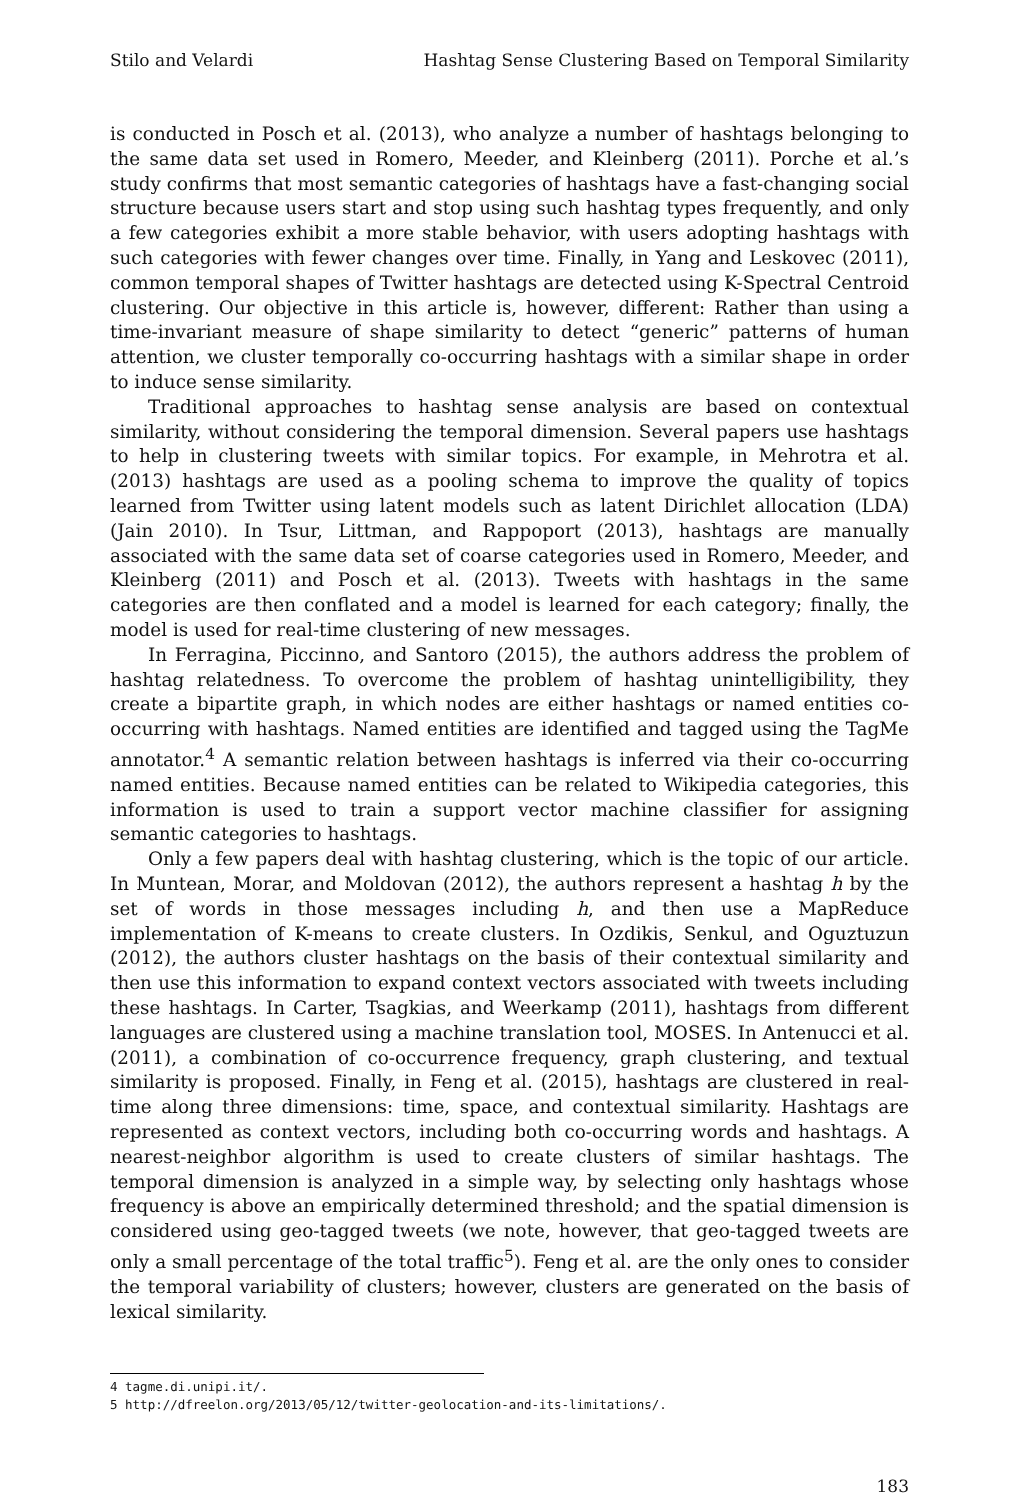Stilo and Velardi Hashtag Sense Clustering Based on Temporal Similarity
is conducted in Posch et al. (2013), who analyze a number of hashtags belonging to the same data set used in Romero, Meeder, and Kleinberg (2011). Porche et al.’s study confirms that most semantic categories of hashtags have a fast-changing social structure because users start and stop using such hashtag types frequently, and only a few categories exhibit a more stable behavior, with users adopting hashtags with such categories with fewer changes over time. Finally, in Yang and Leskovec (2011), common temporal shapes of Twitter hashtags are detected using K-Spectral Centroid clustering. Our objective in this article is, however, different: Rather than using a time-invariant measure of shape similarity to detect “generic” patterns of human attention, we cluster temporally co-occurring hashtags with a similar shape in order to induce sense similarity.
Traditional approaches to hashtag sense analysis are based on contextual similarity, without considering the temporal dimension. Several papers use hashtags to help in clustering tweets with similar topics. For example, in Mehrotra et al. (2013) hashtags are used as a pooling schema to improve the quality of topics learned from Twitter using latent models such as latent Dirichlet allocation (LDA) (Jain 2010). In Tsur, Littman, and Rappoport (2013), hashtags are manually associated with the same data set of coarse categories used in Romero, Meeder, and Kleinberg (2011) and Posch et al. (2013). Tweets with hashtags in the same categories are then conflated and a model is learned for each category; finally, the model is used for real-time clustering of new messages.
In Ferragina, Piccinno, and Santoro (2015), the authors address the problem of hashtag relatedness. To overcome the problem of hashtag unintelligibility, they create a bipartite graph, in which nodes are either hashtags or named entities co-occurring with hashtags. Named entities are identified and tagged using the TagMe annotator.<sup>4</sup> A semantic relation between hashtags is inferred via their co-occurring named entities. Because named entities can be related to Wikipedia categories, this information is used to train a support vector machine classifier for assigning semantic categories to hashtags.
Only a few papers deal with hashtag clustering, which is the topic of our article. In Muntean, Morar, and Moldovan (2012), the authors represent a hashtag h by the set of words in those messages including h, and then use a MapReduce implementation of K-means to create clusters. In Ozdikis, Senkul, and Oguztuzun (2012), the authors cluster hashtags on the basis of their contextual similarity and then use this information to expand context vectors associated with tweets including these hashtags. In Carter, Tsagkias, and Weerkamp (2011), hashtags from different languages are clustered using a machine translation tool, MOSES. In Antenucci et al. (2011), a combination of co-occurrence frequency, graph clustering, and textual similarity is proposed. Finally, in Feng et al. (2015), hashtags are clustered in real-time along three dimensions: time, space, and contextual similarity. Hashtags are represented as context vectors, including both co-occurring words and hashtags. A nearest-neighbor algorithm is used to create clusters of similar hashtags. The temporal dimension is analyzed in a simple way, by selecting only hashtags whose frequency is above an empirically determined threshold; and the spatial dimension is considered using geo-tagged tweets (we note, however, that geo-tagged tweets are only a small percentage of the total traffic<sup>5</sup>). Feng et al. are the only ones to consider the temporal variability of clusters; however, clusters are generated on the basis of lexical similarity.
4 tagme.di.unipi.it/.
5 http://dfreelon.org/2013/05/12/twitter-geolocation-and-its-limitations/.
183